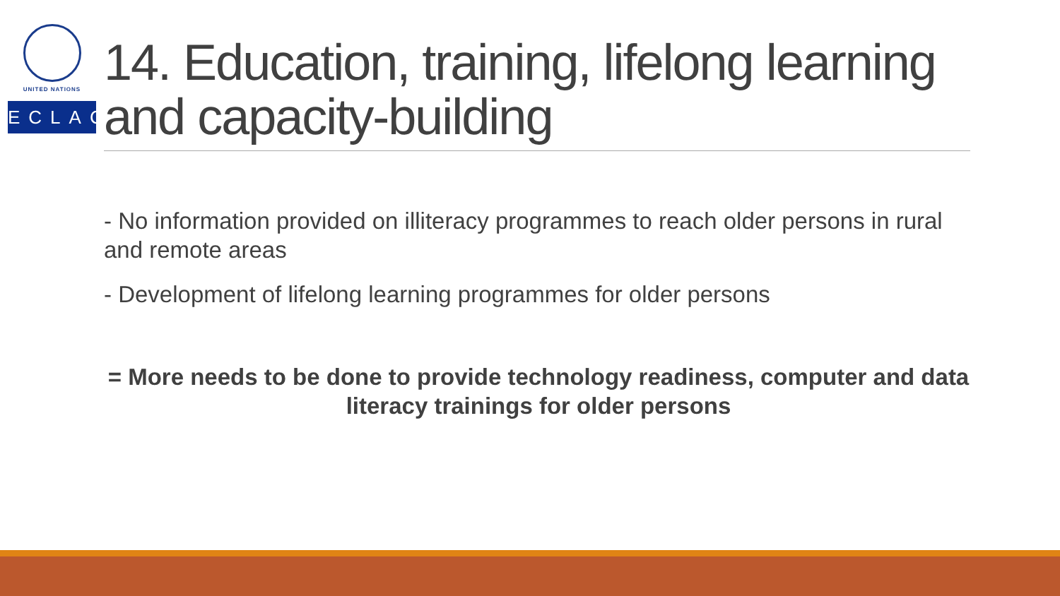UNITED NATIONS
ECLAC
14. Education, training, lifelong learning and capacity-building
- No information provided on illiteracy programmes to reach older persons in rural and remote areas
- Development of lifelong learning programmes for older persons
= More needs to be done to provide technology readiness, computer and data literacy trainings for older persons